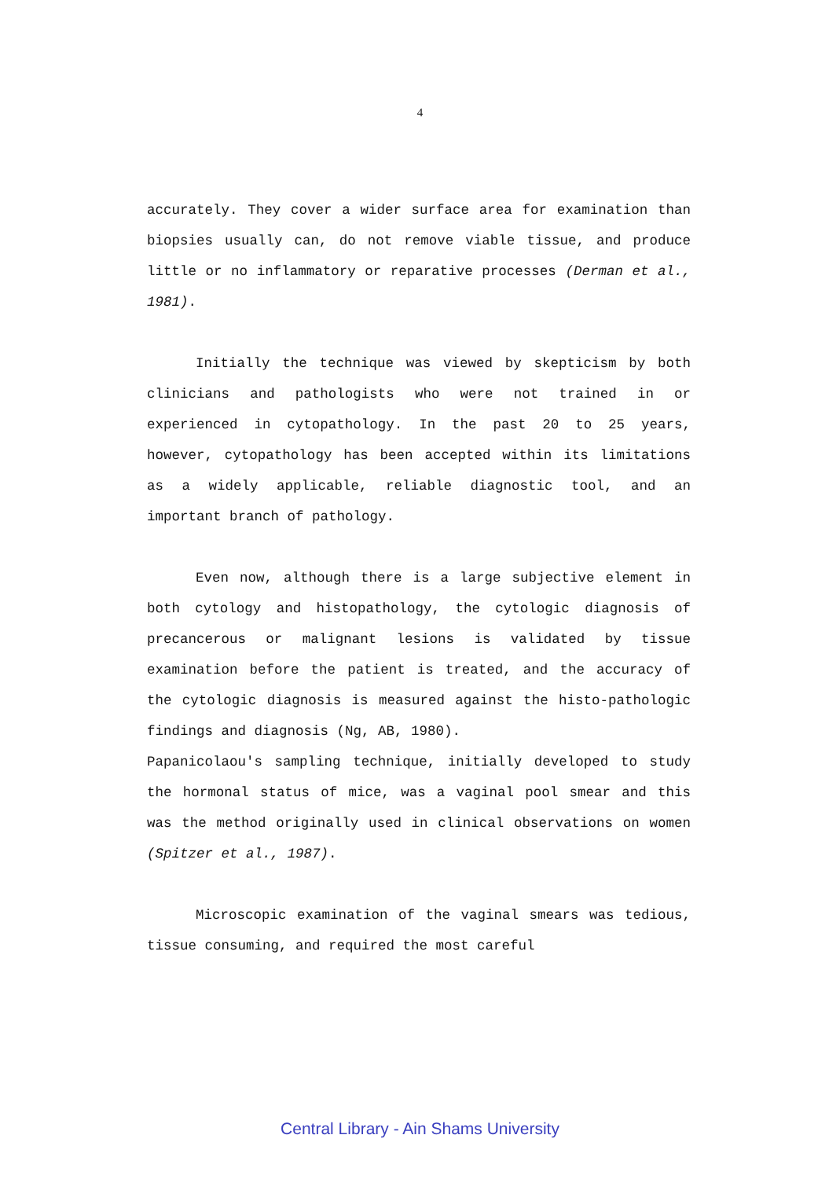4
accurately. They cover a wider surface area for examination than biopsies usually can, do not remove viable tissue, and produce little or no inflammatory or reparative processes (Derman et al., 1981).
Initially the technique was viewed by skepticism by both clinicians and pathologists who were not trained in or experienced in cytopathology. In the past 20 to 25 years, however, cytopathology has been accepted within its limitations as a widely applicable, reliable diagnostic tool, and an important branch of pathology.
Even now, although there is a large subjective element in both cytology and histopathology, the cytologic diagnosis of precancerous or malignant lesions is validated by tissue examination before the patient is treated, and the accuracy of the cytologic diagnosis is measured against the histo-pathologic findings and diagnosis (Ng, AB, 1980).
Papanicolaou's sampling technique, initially developed to study the hormonal status of mice, was a vaginal pool smear and this was the method originally used in clinical observations on women (Spitzer et al., 1987).
Microscopic examination of the vaginal smears was tedious, tissue consuming, and required the most careful
Central Library - Ain Shams University